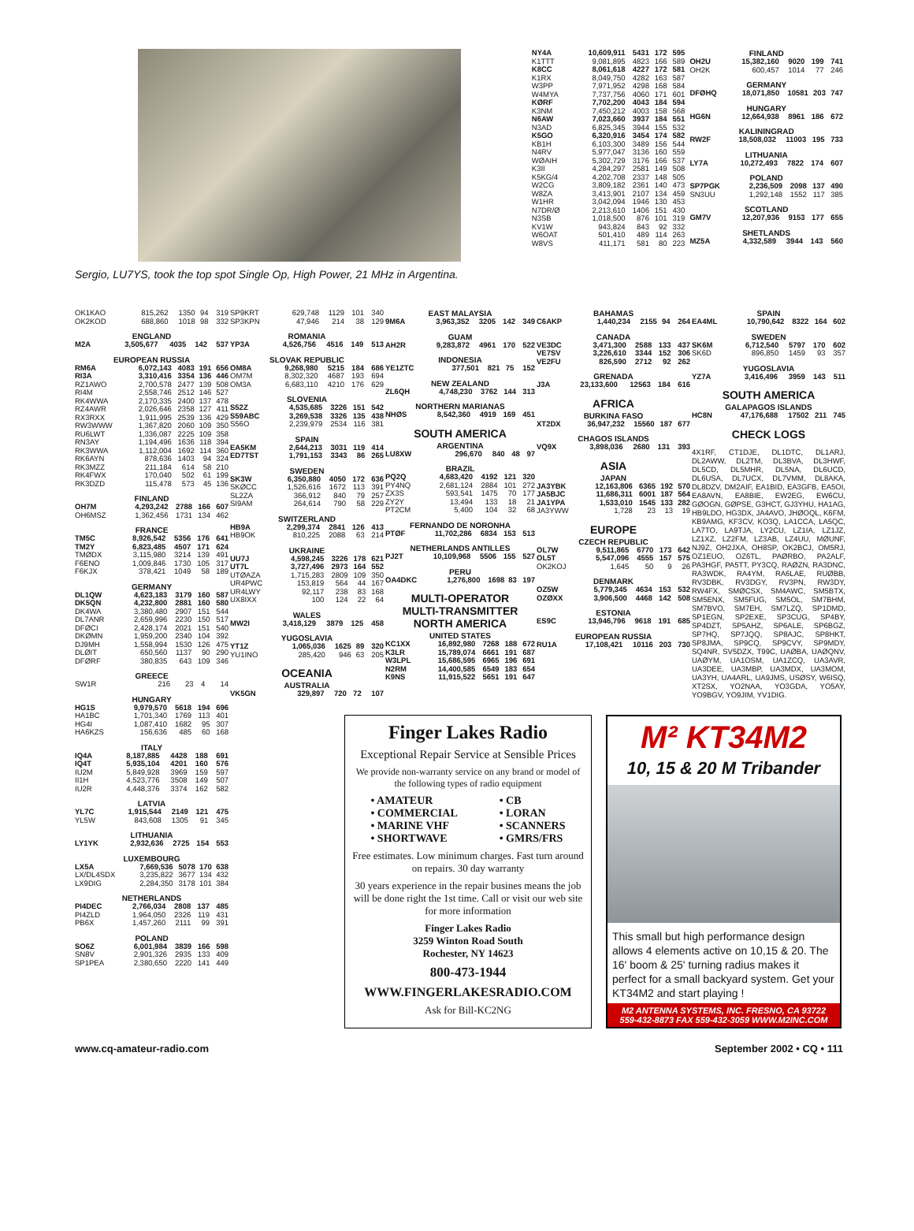Sergio, LU7YS, took the top spot Single Op, High Power, 21 MHz in Argentina.
| NY4A | 10,609,911 | 5431 | 172 | 595 |
| K1TTT | 9,081,895 | 4823 | 166 | 589 |
| K8CC | 8,061,618 | 4227 | 172 | 581 |
| K1RX | 8,049,750 | 4282 | 163 | 587 |
| W3PP | 7,971,952 | 4298 | 168 | 584 |
| W4MYA | 7,737,756 | 4060 | 171 | 601 |
| KØRF | 7,702,200 | 4043 | 184 | 594 |
| K3NM | 7,450,212 | 4003 | 158 | 568 |
| N6AW | 7,023,660 | 3937 | 184 | 551 |
| N3AD | 6,825,345 | 3944 | 155 | 532 |
| K5GO | 6,320,916 | 3454 | 174 | 582 |
| KB1H | 6,103,300 | 3489 | 156 | 544 |
| N4RV | 5,977,047 | 3136 | 160 | 559 |
| WØAIH | 5,302,729 | 3176 | 166 | 537 |
| K3II | 4,284,297 | 2581 | 149 | 508 |
| K5KG/4 | 4,202,708 | 2337 | 148 | 505 |
| W2CG | 3,809,182 | 2361 | 140 | 473 |
| W8ZA | 3,413,901 | 2107 | 134 | 459 |
| W1HR | 3,042,094 | 1946 | 130 | 453 |
| N7DR/Ø | 2,213,610 | 1406 | 151 | 430 |
| N3SB | 1,018,500 | 876 | 101 | 319 |
| KV1W | 943,824 | 843 | 92 | 332 |
| W6OAT | 501,410 | 489 | 114 | 263 |
| W8VS | 411,171 | 581 | 80 | 223 |
FINLAND
| OH2U | 15,382,160 | 9020 | 199 | 741 |
| OH2K | 600,457 | 1014 | 77 | 246 |
GERMANY
| DFØHQ | 18,071,850 | 10581 | 203 | 747 |
HUNGARY
| HG6N | 12,664,938 | 8961 | 186 | 672 |
KALININGRAD
| RW2F | 18,508,032 | 11003 | 195 | 733 |
LITHUANIA
| LY7A | 10,272,493 | 7822 | 174 | 607 |
POLAND
| SP7PGK | 2,236,509 | 2098 | 137 | 490 |
| SN3UU | 1,292,148 | 1552 | 117 | 385 |
SCOTLAND
| GM7V | 12,207,936 | 9153 | 177 | 655 |
SHETLANDS
| MZ5A | 4,332,589 | 3944 | 143 | 560 |
| OK1KAO | 815,262 | 1350 | 94 | 319 |
| OK2KOD | 688,860 | 1018 | 98 | 332 |
ENGLAND
| M2A | 3,505,677 | 4035 | 142 | 537 |
EUROPEAN RUSSIA
| RM6A | 6,072,143 | 4083 | 191 | 656 |
| RI3A | 3,310,416 | 3354 | 136 | 446 |
| RZ1AWO | 2,700,578 | 2477 | 139 | 508 |
| RI4M | 2,558,746 | 2512 | 146 | 527 |
| RK4WWA | 2,170,335 | 2400 | 137 | 478 |
| RZ4AWR | 2,026,646 | 2358 | 127 | 411 |
| RX3RXX | 1,911,995 | 2539 | 136 | 429 |
| RW3WWW | 1,367,820 | 2060 | 109 | 350 |
| RU6LWT | 1,336,087 | 2225 | 109 | 358 |
| RN3AY | 1,194,496 | 1636 | 118 | 394 |
| RK3WWA | 1,112,004 | 1692 | 114 | 360 |
| RK6AYN | 878,636 | 1403 | 94 | 324 |
| RK3MZZ | 211,184 | 614 | 58 | 210 |
| RK4FWX | 170,040 | 502 | 61 | 199 |
| RK3DZD | 115,478 | 573 | 45 | 136 |
FINLAND
| OH7M | 4,293,242 | 2788 | 166 | 607 |
| OH6MSZ | 1,362,456 | 1731 | 134 | 462 |
FRANCE
| TM5C | 8,926,542 | 5356 | 176 | 641 |
| TM2Y | 6,823,485 | 4507 | 171 | 624 |
| TMØDX | 3,115,980 | 3214 | 139 | 491 |
| F6ENO | 1,009,846 | 1730 | 105 | 317 |
| F6KJX | 378,421 | 1049 | 58 | 189 |
GERMANY
| DL1QW | 4,623,183 | 3179 | 160 | 587 |
| DK5QN | 4,232,800 | 2881 | 160 | 580 |
| DK4WA | 3,380,480 | 2907 | 151 | 544 |
| DL7ANR | 2,659,996 | 2230 | 150 | 517 |
| DFØCI | 2,428,174 | 2021 | 151 | 540 |
| DKØMN | 1,959,200 | 2340 | 104 | 392 |
| DJ9MH | 1,558,994 | 1530 | 126 | 475 |
| DLØIT | 650,560 | 1137 | 90 | 290 |
| DFØRF | 380,835 | 643 | 109 | 346 |
GREECE
| SW1R | 216 | 23 | 4 | 14 |
HUNGARY
| HG1S | 9,979,570 | 5618 | 194 | 696 |
| HA1BC | 1,701,340 | 1769 | 113 | 401 |
| HG4I | 1,087,410 | 1682 | 95 | 307 |
| HA6KZS | 156,636 | 485 | 60 | 168 |
ITALY
| IQ4A | 8,187,885 | 4428 | 188 | 691 |
| IQ4T | 5,935,104 | 4201 | 160 | 576 |
| IU2M | 5,849,928 | 3969 | 159 | 597 |
| II1H | 4,523,776 | 3508 | 149 | 507 |
| IU2R | 4,448,376 | 3374 | 162 | 582 |
LATVIA
| YL7C | 1,915,544 | 2149 | 121 | 475 |
| YL5W | 843,608 | 1305 | 91 | 345 |
LITHUANIA
| LY1YK | 2,932,636 | 2725 | 154 | 553 |
LUXEMBOURG
| LX5A | 7,669,536 | 5078 | 170 | 638 |
| LX/DL4SDX | 3,235,822 | 3677 | 134 | 432 |
| LX9DIG | 2,284,350 | 3178 | 101 | 384 |
NETHERLANDS
| PI4DEC | 2,766,034 | 2808 | 137 | 485 |
| PI4ZLD | 1,964,050 | 2326 | 119 | 431 |
| PB6X | 1,457,260 | 2111 | 99 | 391 |
POLAND
| SO6Z | 6,001,984 | 3839 | 166 | 598 |
| SN8V | 2,901,326 | 2935 | 133 | 409 |
| SP1PEA | 2,380,650 | 2220 | 141 | 449 |
| SP9KRT | 629,748 | 1129 | 101 | 340 |
| SP3KPN | 47,946 | 214 | 38 | 129 |
ROMANIA
| YP3A | 4,526,756 | 4516 | 149 | 513 |
SLOVAK REPUBLIC
| OM8A | 9,268,980 | 5215 | 184 | 686 |
| OM7M | 8,302,320 | 4687 | 193 | 694 |
| OM3A | 6,683,110 | 4210 | 176 | 629 |
SLOVENIA
| S52Z | 4,535,685 | 3226 | 151 | 542 |
| S59ABC | 3,269,538 | 3326 | 135 | 438 |
| S56O | 2,239,979 | 2534 | 116 | 381 |
SPAIN
| EA5KM | 2,644,213 | 3031 | 119 | 414 |
| ED7TST | 1,791,153 | 3343 | 86 | 265 |
SWEDEN
| SK3W | 6,350,880 | 4050 | 172 | 636 |
| SKØCC | 1,526,616 | 1672 | 113 | 391 |
| SL2ZA | 366,912 | 840 | 79 | 257 |
| SI9AM | 264,614 | 790 | 58 | 229 |
SWITZERLAND
| HB9A | 2,299,374 | 2841 | 126 | 413 |
| HB9OK | 810,225 | 2088 | 63 | 214 |
UKRAINE
| UU7J | 4,598,245 | 3226 | 178 | 621 |
| UT7L | 3,727,496 | 2973 | 164 | 552 |
| UTØAZA | 1,715,283 | 2809 | 109 | 350 |
| UR4PWC | 153,819 | 564 | 44 | 167 |
| UR4LWY | 92,117 | 238 | 83 | 168 |
| UX8IXX | 100 | 124 | 22 | 64 |
WALES
| MW2I | 3,418,129 | 3879 | 125 | 458 |
YUGOSLAVIA
| YT1Z | 1,065,036 | 1625 | 89 | 320 |
| YU1INO | 285,420 | 946 | 63 | 205 |
OCEANIA
AUSTRALIA
| VK5GN | 329,897 | 720 | 72 | 107 |
EAST MALAYSIA
| 9M6A | 3,963,352 | 3205 | 142 | 349 |
GUAM
| AH2R | 9,283,872 | 4961 | 170 | 522 |
INDONESIA
| YE1ZTC | 377,501 | 821 | 75 | 152 |
NEW ZEALAND
| ZL6QH | 4,748,230 | 3762 | 144 | 313 |
NORTHERN MARIANAS
| NHØS | 8,542,360 | 4919 | 169 | 451 |
SOUTH AMERICA
ARGENTINA
| LU8XW | 296,670 | 840 | 48 | 97 |
BRAZIL
| PQ2Q | 4,683,420 | 4192 | 121 | 320 |
| PY4NQ | 2,681,124 | 2884 | 101 | 272 |
| ZX3S | 593,541 | 1475 | 70 | 177 |
| ZY2Y | 13,494 | 133 | 18 | 21 |
| PT2CM | 5,400 | 104 | 32 | 68 |
FERNANDO DE NORONHA
| PTØF | 11,702,286 | 6834 | 153 | 513 |
NETHERLANDS ANTILLES
| PJ2T | 10,109,968 | 5506 | 155 | 527 |
PERU
| OA4DKC | 1,276,800 | 1698 | 83 | 197 |
MULTI-OPERATOR
MULTI-TRANSMITTER
NORTH AMERICA
UNITED STATES
| KC1XX | 16,892,980 | 7268 | 188 | 672 |
| K3LR | 15,789,074 | 6661 | 191 | 687 |
| W3LPL | 15,686,595 | 6965 | 196 | 691 |
| N2RM | 14,400,585 | 6549 | 183 | 654 |
| K9NS | 11,915,522 | 5651 | 191 | 647 |
BAHAMAS
| C6AKP | 1,440,234 | 2155 | 94 | 264 |
CANADA
| VE3DC | 3,471,300 | 2588 | 133 | 437 |
| VE7SV | 3,226,610 | 3344 | 152 | 306 |
| VE2FU | 826,590 | 2712 | 92 | 262 |
GRENADA
| J3A | 23,133,600 | 12563 | 184 | 616 |
AFRICA
BURKINA FASO
| XT2DX | 36,947,232 | 15560 | 187 | 677 |
CHAGOS ISLANDS
| VQ9X | 3,898,036 | 2680 | 131 | 393 |
ASIA
JAPAN
| JA3YBK | 12,163,806 | 6365 | 192 | 570 |
| JA5BJC | 11,686,311 | 6001 | 187 | 564 |
| JA1YPA | 1,533,010 | 1545 | 133 | 282 |
| JA3YWW | 1,728 | 23 | 13 | 19 |
EUROPE
CZECH REPUBLIC
| OL7W | 9,511,865 | 6770 | 173 | 642 |
| OL5T | 5,547,096 | 4555 | 157 | 575 |
| OK2KOJ | 1,645 | 50 | 9 | 26 |
DENMARK
| OZ5W | 5,779,345 | 4634 | 153 | 532 |
| OZØXX | 3,906,500 | 4468 | 142 | 508 |
ESTONIA
| ES9C | 13,946,796 | 9618 | 191 | 685 |
EUROPEAN RUSSIA
| RU1A | 17,108,421 | 10116 | 203 | 730 |
SPAIN
| EA4ML | 10,790,642 | 8322 | 164 | 602 |
SWEDEN
| SK6M | 6,712,540 | 5797 | 170 | 602 |
| SK6D | 896,850 | 1459 | 93 | 357 |
YUGOSLAVIA
| YZ7A | 3,416,496 | 3959 | 143 | 511 |
SOUTH AMERICA
GALAPAGOS ISLANDS
| HC8N | 47,176,688 | 17502 | 211 | 745 |
CHECK LOGS
4X1RF, CT1DJE, DL1DTC, DL1ARJ, DL2AWW, DL2TM, DL3BVA, DL3HWF, DL5CD, DL5MHR, DL5NA, DL6UCD, DL6USA, DL7UCX, DL7VMM, DL8AKA, DL8DZV, DM2AIF, EA1BID, EA3GFB, EA5OI, EA8AVN, EA8BIE, EW2EG, EW6CU, GØOGN, GØPSE, G3HCT, GJ3YHU, HA1AG, HB9LDO, HG3DX, JA4AVO, JHØOQL, K6FM, KB9AMG, KF3CV, KO3Q, LA1CCA, LA5QC, LA7TO, LA9TJA, LY2CU, LZ1IA, LZ1JZ, LZ1XZ, LZ2FM, LZ3AB, LZ4UU, MØUNF, NJ9Z, OH2JXA, OH8SP, OK2BCJ, OM5RJ, OZ1EUO, OZ6TL, PAØRBO, PA2ALF, PA3HGF, PA5TT, PY3CQ, RAØZN, RA3DNC, RA3WDK, RA4YM, RA6LAE, RUØBB, RV3DBK, RV3DGY, RV3PN, RW3DY, RW4FX, SMØCSX, SM4AWC, SM5BTX, SM5ENX, SM5FUG, SM5OL, SM7BHM, SM7BVO, SM7EH, SM7LZQ, SP1DMD, SP1EGN, SP2EXE, SP3CUG, SP4BY, SP4DZT, SP5AHZ, SP6ALE, SP6BGZ, SP7HQ, SP7JQQ, SP8AJC, SP8HKT, SP8JMA, SP9CQ, SP9CVY, SP9MDY, SQ4NR, SV5DZX, T99C, UAØBA, UAØQNV, UAØYM, UA1OSM, UA1ZCQ, UA3AVR, UA3DEE, UA3MBP, UA3MDX, UA3MOM, UA3YH, UA4ARL, UA9JMS, USØSY, W6ISQ, XT2SX, YO2NAA, YO3GDA, YO5AY, YO9BGV, YO9JIM, YV1DIG.
Finger Lakes Radio
Exceptional Repair Service at Sensible Prices
We provide non-warranty service on any brand or model of the following types of radio equipment
• AMATEUR
• COMMERCIAL
• MARINE VHF
• SHORTWAVE
• CB
• LORAN
• SCANNERS
• GMRS/FRS
Free estimates. Low minimum charges. Fast turn around on repairs. 30 day warranty
30 years experience in the repair busines means the job will be done right the 1st time. Call or visit our web site for more information
Finger Lakes Radio
3259 Winton Road South
Rochester, NY 14623
800-473-1944
WWW.FINGERLAKESRADIO.COM
Ask for Bill-KC2NG
M² KT34M2
10, 15 & 20 M Tribander
This small but high performance design allows 4 elements active on 10,15 & 20. The 16' boom & 25' turning radius makes it perfect for a small backyard system. Get your KT34M2 and start playing !
M2 ANTENNA SYSTEMS, INC. FRESNO, CA 93722
559-432-8873 FAX 559-432-3059 WWW.M2INC.COM
www.cq-amateur-radio.com September 2002 • CQ • 111